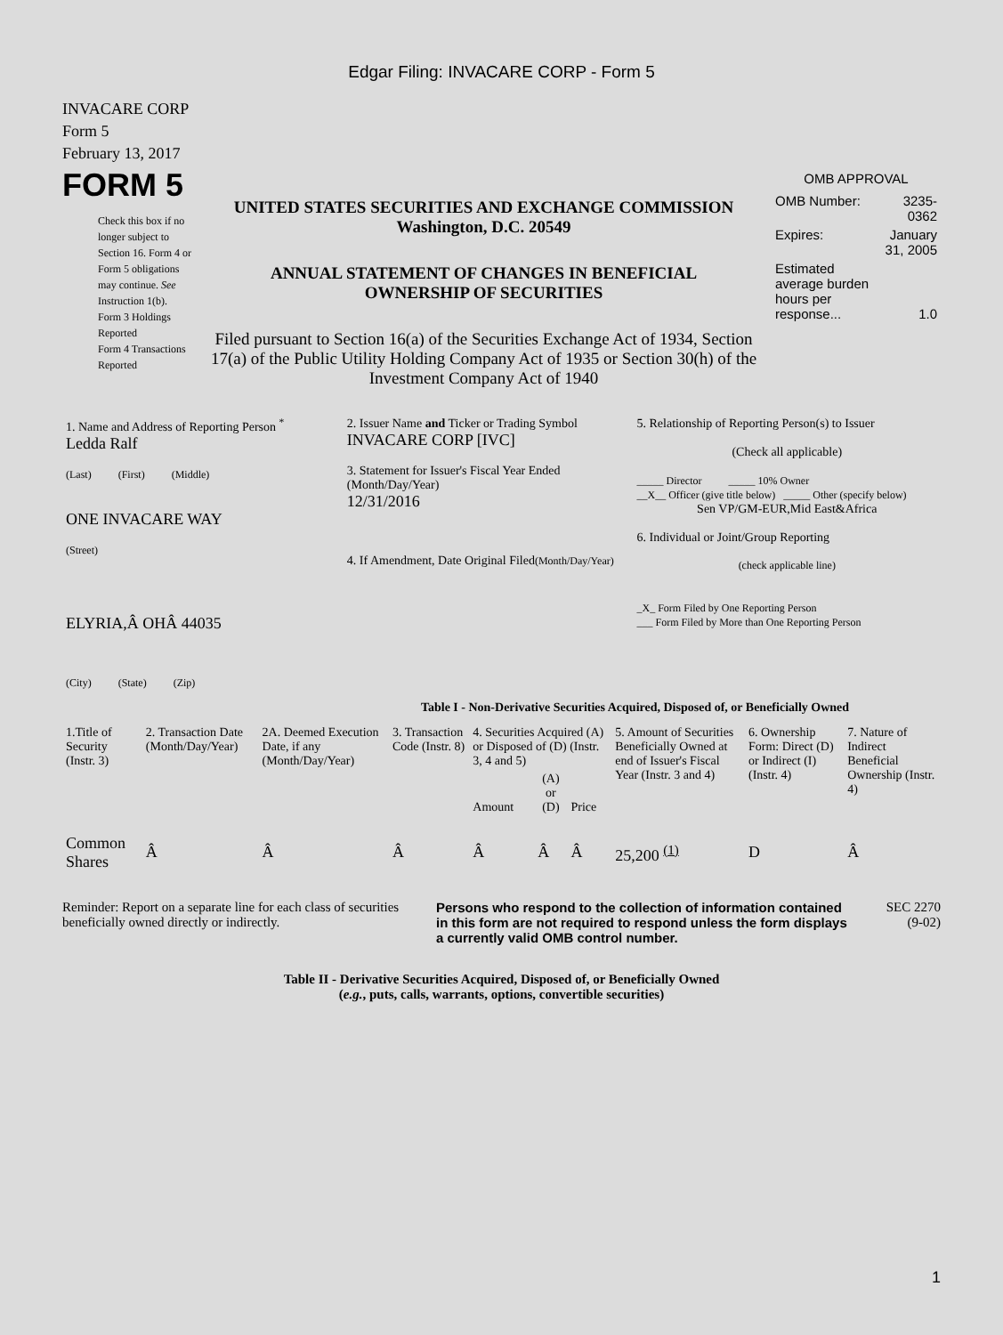Edgar Filing: INVACARE CORP - Form 5
INVACARE CORP
Form 5
February 13, 2017
FORM 5
Check this box if no longer subject to Section 16. Form 4 or Form 5 obligations may continue. See Instruction 1(b).
Form 3 Holdings Reported
Form 4 Transactions Reported
UNITED STATES SECURITIES AND EXCHANGE COMMISSION
Washington, D.C. 20549
ANNUAL STATEMENT OF CHANGES IN BENEFICIAL
OWNERSHIP OF SECURITIES
Filed pursuant to Section 16(a) of the Securities Exchange Act of 1934, Section 17(a) of the Public Utility Holding Company Act of 1935 or Section 30(h) of the Investment Company Act of 1940
OMB APPROVAL
| OMB Number: | 3235-0362 |
| Expires: | January 31, 2005 |
| Estimated average burden hours per response... | 1.0 |
| 1. Name and Address of Reporting Person <sup>*</sup> Ledda Ralf (Last) (First) (Middle) ONE INVACARE WAY (Street) ELYRIA,Â OHÂ 44035 (City) (State) (Zip) | 2. Issuer Name and Ticker or Trading Symbol INVACARE CORP [IVC] 3. Statement for Issuer's Fiscal Year Ended (Month/Day/Year) 12/31/2016 4. If Amendment, Date Original Filed (Month/Day/Year) | 5. Relationship of Reporting Person(s) to Issuer (Check all applicable) _____ Director _____ 10% Owner __X__ Officer (give title below) _____ Other (specify below) Sen VP/GM-EUR,Mid East&Africa 6. Individual or Joint/Group Reporting (check applicable line) _X_ Form Filed by One Reporting Person ___ Form Filed by More than One Reporting Person |
Table I - Non-Derivative Securities Acquired, Disposed of, or Beneficially Owned
| 1.Title of Security (Instr. 3) | 2. Transaction Date (Month/Day/Year) | 2A. Deemed Execution Date, if any (Month/Day/Year) | 3. Transaction Code (Instr. 8) | 4. Securities Acquired (A) or Disposed of (D) (Instr. 3, 4 and 5) | | | 5. Amount of Securities Beneficially Owned at end of Issuer's Fiscal Year (Instr. 3 and 4) | 6. Ownership Form: Direct (D) or Indirect (I) (Instr. 4) | 7. Nature of Indirect Beneficial Ownership (Instr. 4) |
| --- | --- | --- | --- | --- | --- | --- | --- | --- | --- |
| | | | | Amount | (A) or (D) | Price | | | |
| Common Shares | Â | Â | Â | Â | Â | Â | 25,200 <sup>(1)</sup> | D | Â |
Reminder: Report on a separate line for each class of securities beneficially owned directly or indirectly.
Persons who respond to the collection of information contained in this form are not required to respond unless the form displays a currently valid OMB control number.
SEC 2270
(9-02)
Table II - Derivative Securities Acquired, Disposed of, or Beneficially Owned
(e.g., puts, calls, warrants, options, convertible securities)
1